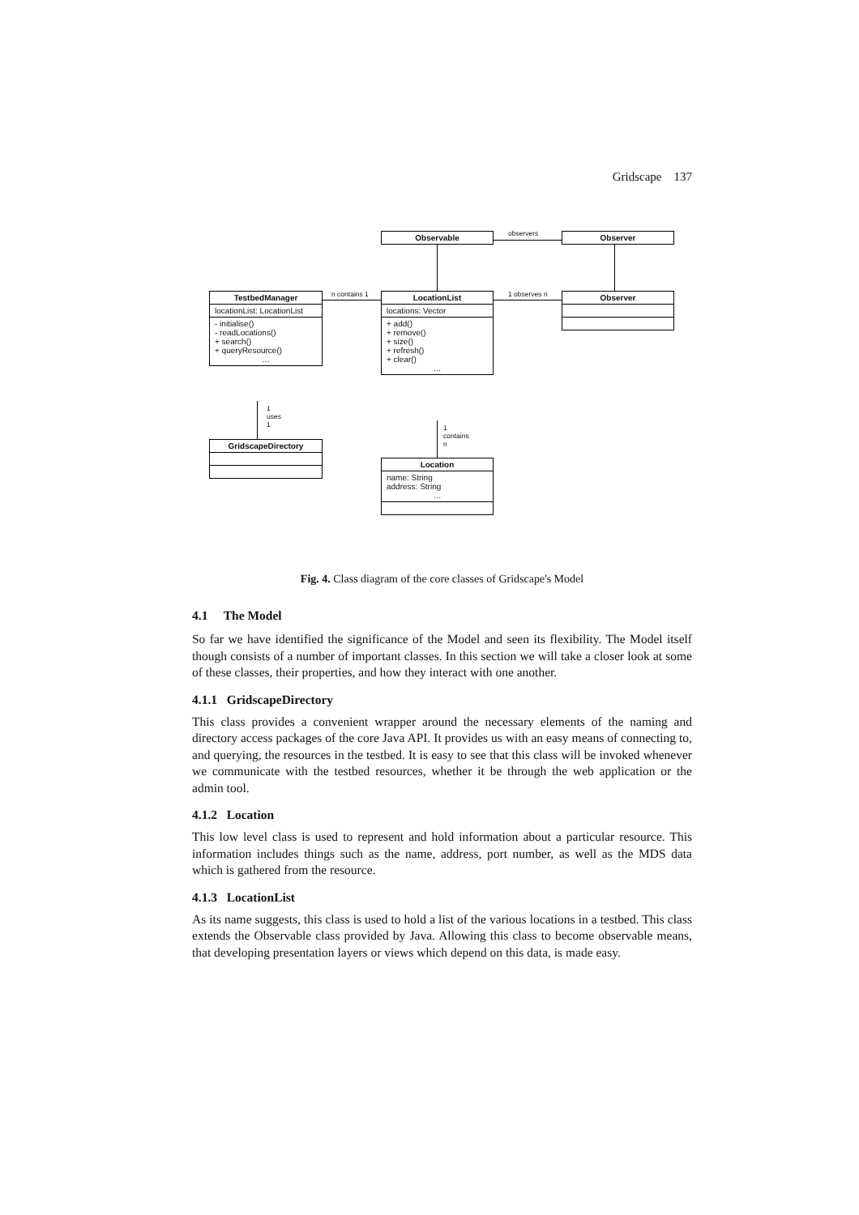Gridscape 137
Observable observers Observer
TestbedManager
locationList: LocationList
- initialise()
- readLocations()
+ search()
+ queryResource()
…
n contains 1
LocationList
locations: Vector
+ add()
+ remove()
+ size()
+ refresh()
+ clear()
…
1 observes n Observer
1
uses
1
GridscapeDirectory
1
contains
n
Location
name: String
address: String
…
Fig. 4. Class diagram of the core classes of Gridscape's Model
4.1 The Model
So far we have identified the significance of the Model and seen its flexibility. The Model itself though consists of a number of important classes. In this section we will take a closer look at some of these classes, their properties, and how they interact with one another.
4.1.1 GridscapeDirectory
This class provides a convenient wrapper around the necessary elements of the naming and directory access packages of the core Java API. It provides us with an easy means of connecting to, and querying, the resources in the testbed. It is easy to see that this class will be invoked whenever we communicate with the testbed resources, whether it be through the web application or the admin tool.
4.1.2 Location
This low level class is used to represent and hold information about a particular resource. This information includes things such as the name, address, port number, as well as the MDS data which is gathered from the resource.
4.1.3 LocationList
As its name suggests, this class is used to hold a list of the various locations in a testbed. This class extends the Observable class provided by Java. Allowing this class to become observable means, that developing presentation layers or views which depend on this data, is made easy.